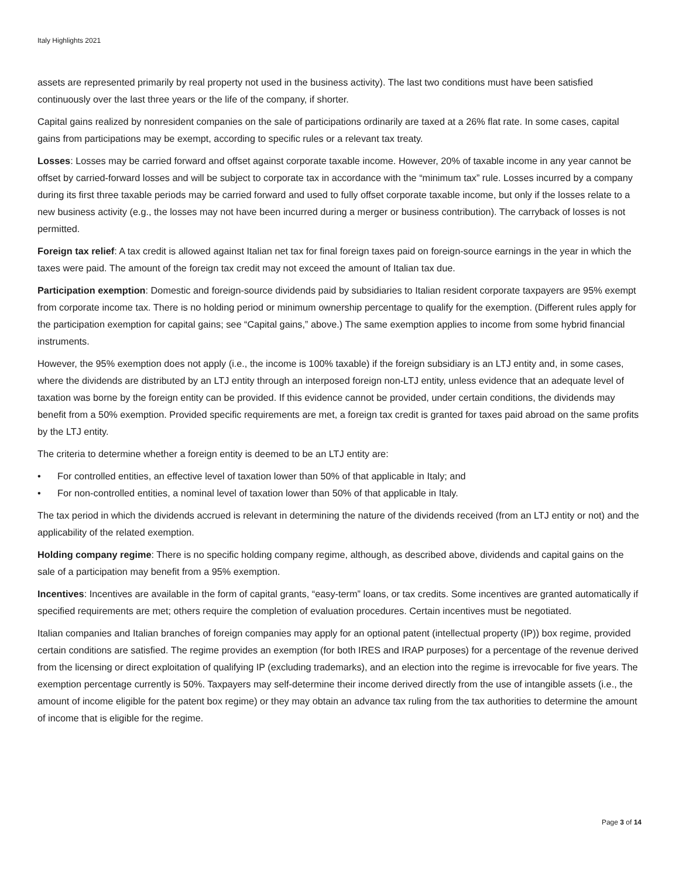Italy Highlights 2021
assets are represented primarily by real property not used in the business activity). The last two conditions must have been satisfied continuously over the last three years or the life of the company, if shorter.
Capital gains realized by nonresident companies on the sale of participations ordinarily are taxed at a 26% flat rate. In some cases, capital gains from participations may be exempt, according to specific rules or a relevant tax treaty.
Losses: Losses may be carried forward and offset against corporate taxable income. However, 20% of taxable income in any year cannot be offset by carried-forward losses and will be subject to corporate tax in accordance with the “minimum tax” rule. Losses incurred by a company during its first three taxable periods may be carried forward and used to fully offset corporate taxable income, but only if the losses relate to a new business activity (e.g., the losses may not have been incurred during a merger or business contribution). The carryback of losses is not permitted.
Foreign tax relief: A tax credit is allowed against Italian net tax for final foreign taxes paid on foreign-source earnings in the year in which the taxes were paid. The amount of the foreign tax credit may not exceed the amount of Italian tax due.
Participation exemption: Domestic and foreign-source dividends paid by subsidiaries to Italian resident corporate taxpayers are 95% exempt from corporate income tax. There is no holding period or minimum ownership percentage to qualify for the exemption. (Different rules apply for the participation exemption for capital gains; see “Capital gains,” above.) The same exemption applies to income from some hybrid financial instruments.
However, the 95% exemption does not apply (i.e., the income is 100% taxable) if the foreign subsidiary is an LTJ entity and, in some cases, where the dividends are distributed by an LTJ entity through an interposed foreign non-LTJ entity, unless evidence that an adequate level of taxation was borne by the foreign entity can be provided. If this evidence cannot be provided, under certain conditions, the dividends may benefit from a 50% exemption. Provided specific requirements are met, a foreign tax credit is granted for taxes paid abroad on the same profits by the LTJ entity.
The criteria to determine whether a foreign entity is deemed to be an LTJ entity are:
• For controlled entities, an effective level of taxation lower than 50% of that applicable in Italy; and
• For non-controlled entities, a nominal level of taxation lower than 50% of that applicable in Italy.
The tax period in which the dividends accrued is relevant in determining the nature of the dividends received (from an LTJ entity or not) and the applicability of the related exemption.
Holding company regime: There is no specific holding company regime, although, as described above, dividends and capital gains on the sale of a participation may benefit from a 95% exemption.
Incentives: Incentives are available in the form of capital grants, “easy-term” loans, or tax credits. Some incentives are granted automatically if specified requirements are met; others require the completion of evaluation procedures. Certain incentives must be negotiated.
Italian companies and Italian branches of foreign companies may apply for an optional patent (intellectual property (IP)) box regime, provided certain conditions are satisfied. The regime provides an exemption (for both IRES and IRAP purposes) for a percentage of the revenue derived from the licensing or direct exploitation of qualifying IP (excluding trademarks), and an election into the regime is irrevocable for five years. The exemption percentage currently is 50%. Taxpayers may self-determine their income derived directly from the use of intangible assets (i.e., the amount of income eligible for the patent box regime) or they may obtain an advance tax ruling from the tax authorities to determine the amount of income that is eligible for the regime.
Page 3 of 14